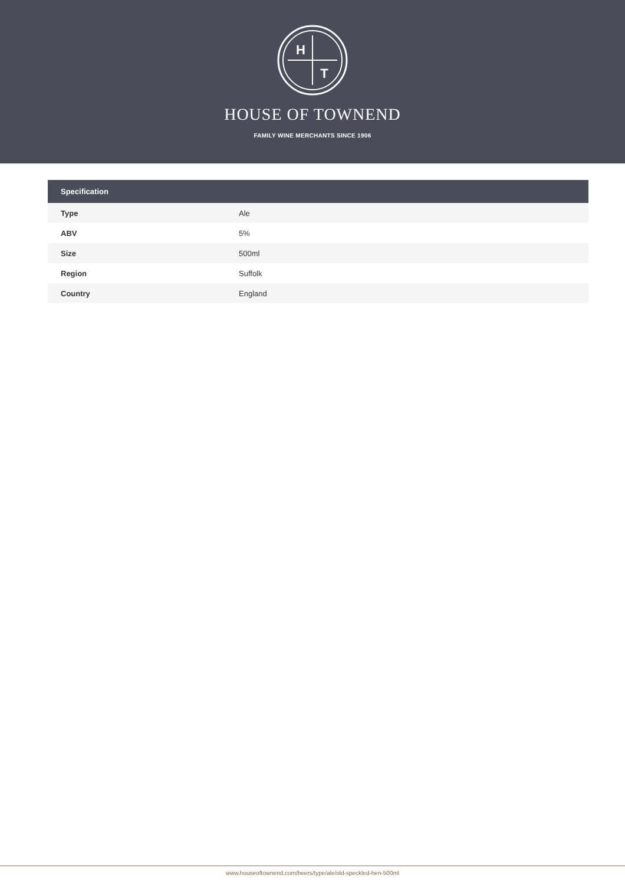H
T
HOUSE OF TOWNEND
FAMILY WINE MERCHANTS SINCE 1906
| Specification | |
| --- | --- |
| Type | Ale |
| ABV | 5% |
| Size | 500ml |
| Region | Suffolk |
| Country | England |
www.houseoftownend.com/beers/type/ale/old-speckled-hen-500ml